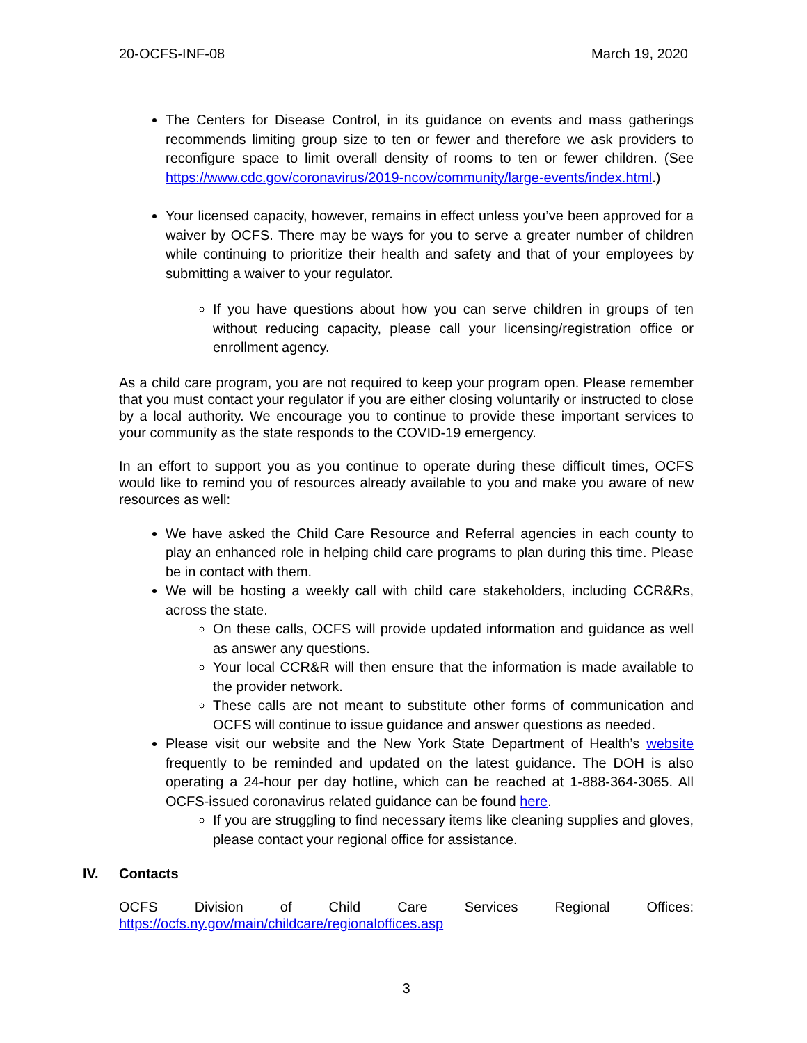20-OCFS-INF-08 March 19, 2020
The Centers for Disease Control, in its guidance on events and mass gatherings recommends limiting group size to ten or fewer and therefore we ask providers to reconfigure space to limit overall density of rooms to ten or fewer children. (See https://www.cdc.gov/coronavirus/2019-ncov/community/large-events/index.html.)
Your licensed capacity, however, remains in effect unless you’ve been approved for a waiver by OCFS. There may be ways for you to serve a greater number of children while continuing to prioritize their health and safety and that of your employees by submitting a waiver to your regulator.
If you have questions about how you can serve children in groups of ten without reducing capacity, please call your licensing/registration office or enrollment agency.
As a child care program, you are not required to keep your program open. Please remember that you must contact your regulator if you are either closing voluntarily or instructed to close by a local authority. We encourage you to continue to provide these important services to your community as the state responds to the COVID-19 emergency.
In an effort to support you as you continue to operate during these difficult times, OCFS would like to remind you of resources already available to you and make you aware of new resources as well:
We have asked the Child Care Resource and Referral agencies in each county to play an enhanced role in helping child care programs to plan during this time. Please be in contact with them.
We will be hosting a weekly call with child care stakeholders, including CCR&Rs, across the state.
On these calls, OCFS will provide updated information and guidance as well as answer any questions.
Your local CCR&R will then ensure that the information is made available to the provider network.
These calls are not meant to substitute other forms of communication and OCFS will continue to issue guidance and answer questions as needed.
Please visit our website and the New York State Department of Health’s website frequently to be reminded and updated on the latest guidance. The DOH is also operating a 24-hour per day hotline, which can be reached at 1-888-364-3065. All OCFS-issued coronavirus related guidance can be found here.
If you are struggling to find necessary items like cleaning supplies and gloves, please contact your regional office for assistance.
IV. Contacts
OCFS Division of Child Care Services Regional Offices:
https://ocfs.ny.gov/main/childcare/regionaloffices.asp
3